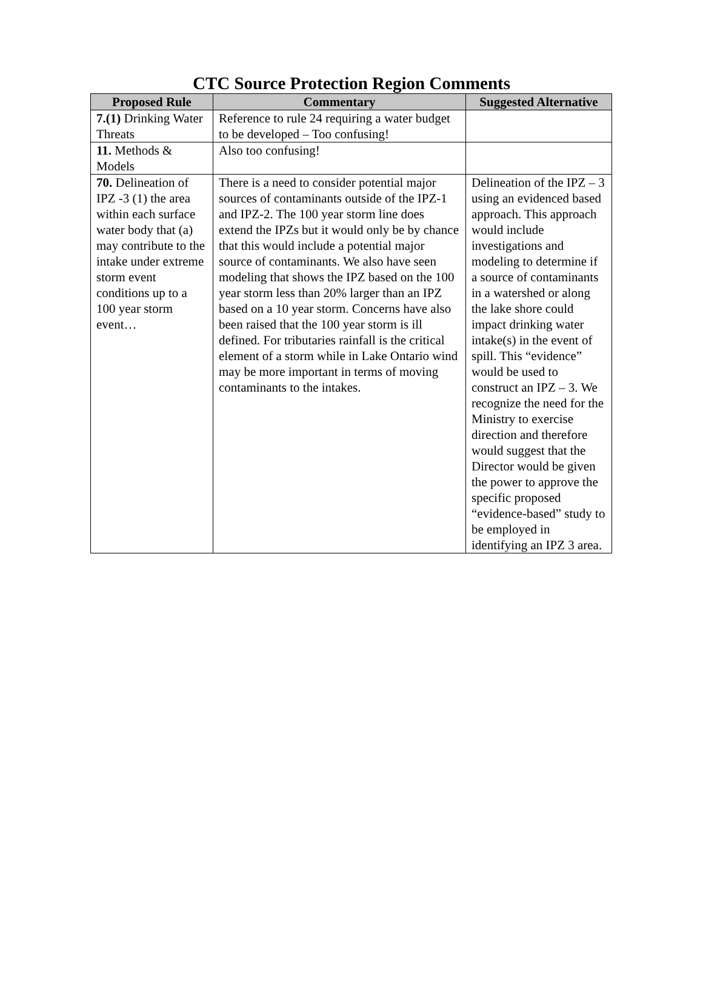CTC Source Protection Region Comments
| Proposed Rule | Commentary | Suggested Alternative |
| --- | --- | --- |
| 7.(1) Drinking Water Threats | Reference to rule 24 requiring a water budget to be developed – Too confusing! | |
| 11. Methods & Models | Also too confusing! | |
| 70. Delineation of IPZ -3 (1) the area within each surface water body that (a) may contribute to the intake under extreme storm event conditions up to a 100 year storm event… | There is a need to consider potential major sources of contaminants outside of the IPZ-1 and IPZ-2. The 100 year storm line does extend the IPZs but it would only be by chance that this would include a potential major source of contaminants. We also have seen modeling that shows the IPZ based on the 100 year storm less than 20% larger than an IPZ based on a 10 year storm. Concerns have also been raised that the 100 year storm is ill defined. For tributaries rainfall is the critical element of a storm while in Lake Ontario wind may be more important in terms of moving contaminants to the intakes. | Delineation of the IPZ – 3 using an evidenced based approach. This approach would include investigations and modeling to determine if a source of contaminants in a watershed or along the lake shore could impact drinking water intake(s) in the event of spill. This “evidence” would be used to construct an IPZ – 3. We recognize the need for the Ministry to exercise direction and therefore would suggest that the Director would be given the power to approve the specific proposed “evidence-based” study to be employed in identifying an IPZ 3 area. |